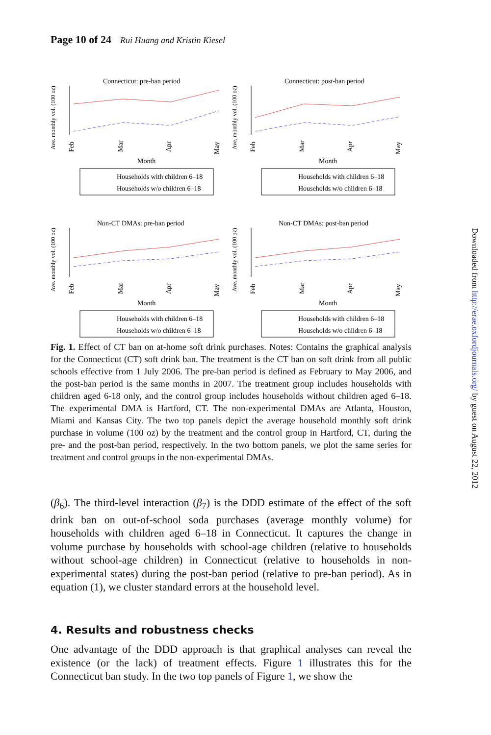Page 10 of 24 Rui Huang and Kristin Kiesel
Connecticut: pre-ban period
Ave. monthly vol. (100 oz)
Feb
Mar
Apr
May
Month
Households with children 6–18
Households w/o children 6–18
Connecticut: post-ban period
Ave. monthly vol. (100 oz)
Feb
Mar
Apr
May
Month
Households with children 6–18
Households w/o children 6–18
Non-CT DMAs: pre-ban period
Ave. monthly vol. (100 oz)
Feb
Mar
Apr
May
Month
Households with children 6–18
Households w/o children 6–18
Non-CT DMAs: post-ban period
Ave. monthly vol. (100 oz)
Feb
Mar
Apr
May
Month
Households with children 6–18
Households w/o children 6–18
Fig. 1. Effect of CT ban on at-home soft drink purchases. Notes: Contains the graphical analysis for the Connecticut (CT) soft drink ban. The treatment is the CT ban on soft drink from all public schools effective from 1 July 2006. The pre-ban period is defined as February to May 2006, and the post-ban period is the same months in 2007. The treatment group includes households with children aged 6-18 only, and the control group includes households without children aged 6–18. The experimental DMA is Hartford, CT. The non-experimental DMAs are Atlanta, Houston, Miami and Kansas City. The two top panels depict the average household monthly soft drink purchase in volume (100 oz) by the treatment and the control group in Hartford, CT, during the pre- and the post-ban period, respectively. In the two bottom panels, we plot the same series for treatment and control groups in the non-experimental DMAs.
(β<sub>6</sub>). The third-level interaction (β<sub>7</sub>) is the DDD estimate of the effect of the soft drink ban on out-of-school soda purchases (average monthly volume) for households with children aged 6–18 in Connecticut. It captures the change in volume purchase by households with school-age children (relative to households without school-age children) in Connecticut (relative to households in non-experimental states) during the post-ban period (relative to pre-ban period). As in equation (1), we cluster standard errors at the household level.
4. Results and robustness checks
One advantage of the DDD approach is that graphical analyses can reveal the existence (or the lack) of treatment effects. Figure 1 illustrates this for the Connecticut ban study. In the two top panels of Figure 1, we show the
Downloaded from http://erae.oxfordjournals.org/ by guest on August 22, 2012